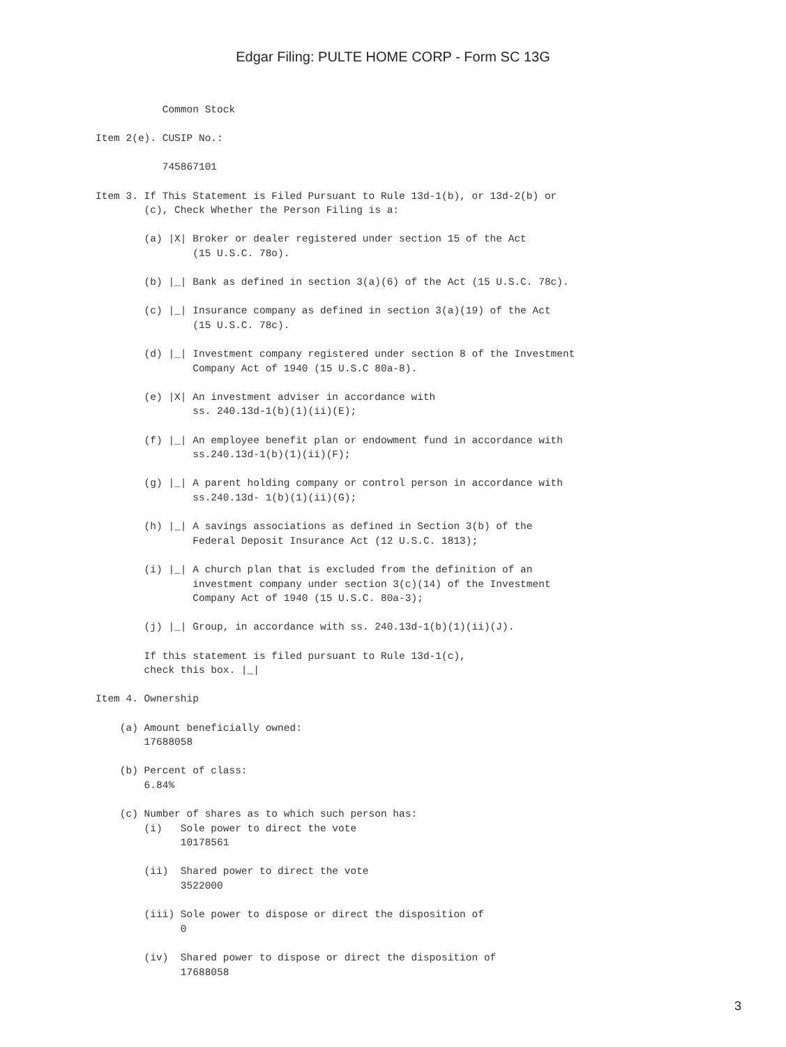Edgar Filing: PULTE HOME CORP - Form SC 13G
           Common Stock

Item 2(e). CUSIP No.:

           745867101

Item 3. If This Statement is Filed Pursuant to Rule 13d-1(b), or 13d-2(b) or
        (c), Check Whether the Person Filing is a:

        (a) |X| Broker or dealer registered under section 15 of the Act
                (15 U.S.C. 78o).

        (b) |_| Bank as defined in section 3(a)(6) of the Act (15 U.S.C. 78c).

        (c) |_| Insurance company as defined in section 3(a)(19) of the Act
                (15 U.S.C. 78c).

        (d) |_| Investment company registered under section 8 of the Investment
                Company Act of 1940 (15 U.S.C 80a-8).

        (e) |X| An investment adviser in accordance with
                ss. 240.13d-1(b)(1)(ii)(E);

        (f) |_| An employee benefit plan or endowment fund in accordance with
                ss.240.13d-1(b)(1)(ii)(F);

        (g) |_| A parent holding company or control person in accordance with
                ss.240.13d- 1(b)(1)(ii)(G);

        (h) |_| A savings associations as defined in Section 3(b) of the
                Federal Deposit Insurance Act (12 U.S.C. 1813);

        (i) |_| A church plan that is excluded from the definition of an
                investment company under section 3(c)(14) of the Investment
                Company Act of 1940 (15 U.S.C. 80a-3);

        (j) |_| Group, in accordance with ss. 240.13d-1(b)(1)(ii)(J).

        If this statement is filed pursuant to Rule 13d-1(c),
        check this box. |_|

Item 4. Ownership

    (a) Amount beneficially owned:
        17688058

    (b) Percent of class:
        6.84%

    (c) Number of shares as to which such person has:
        (i)   Sole power to direct the vote
              10178561

        (ii)  Shared power to direct the vote
              3522000

        (iii) Sole power to dispose or direct the disposition of
              0

        (iv)  Shared power to dispose or direct the disposition of
              17688058
3